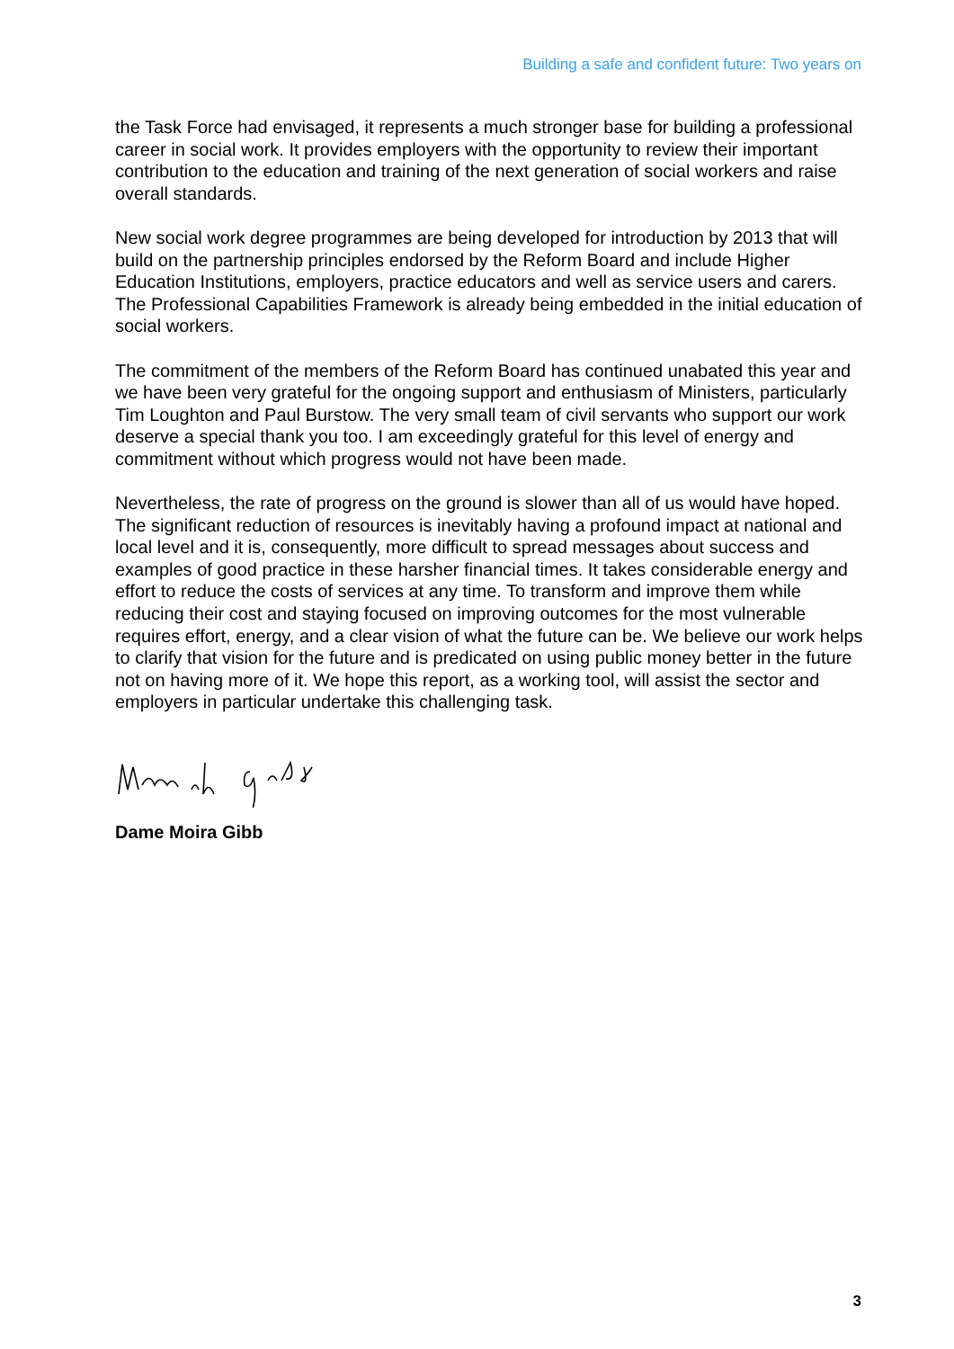Building a safe and confident future: Two years on
the Task Force had envisaged, it represents a much stronger base for building a professional career in social work. It provides employers with the opportunity to review their important contribution to the education and training of the next generation of social workers and raise overall standards.
New social work degree programmes are being developed for introduction by 2013 that will build on the partnership principles endorsed by the Reform Board and include Higher Education Institutions, employers, practice educators and well as service users and carers. The Professional Capabilities Framework is already being embedded in the initial education of social workers.
The commitment of the members of the Reform Board has continued unabated this year and we have been very grateful for the ongoing support and enthusiasm of Ministers, particularly Tim Loughton and Paul Burstow. The very small team of civil servants who support our work deserve a special thank you too. I am exceedingly grateful for this level of energy and commitment without which progress would not have been made.
Nevertheless, the rate of progress on the ground is slower than all of us would have hoped. The significant reduction of resources is inevitably having a profound impact at national and local level and it is, consequently, more difficult to spread messages about success and examples of good practice in these harsher financial times. It takes considerable energy and effort to reduce the costs of services at any time. To transform and improve them while reducing their cost and staying focused on improving outcomes for the most vulnerable requires effort, energy, and a clear vision of what the future can be. We believe our work helps to clarify that vision for the future and is predicated on using public money better in the future not on having more of it. We hope this report, as a working tool, will assist the sector and employers in particular undertake this challenging task.
Dame Moira Gibb
3